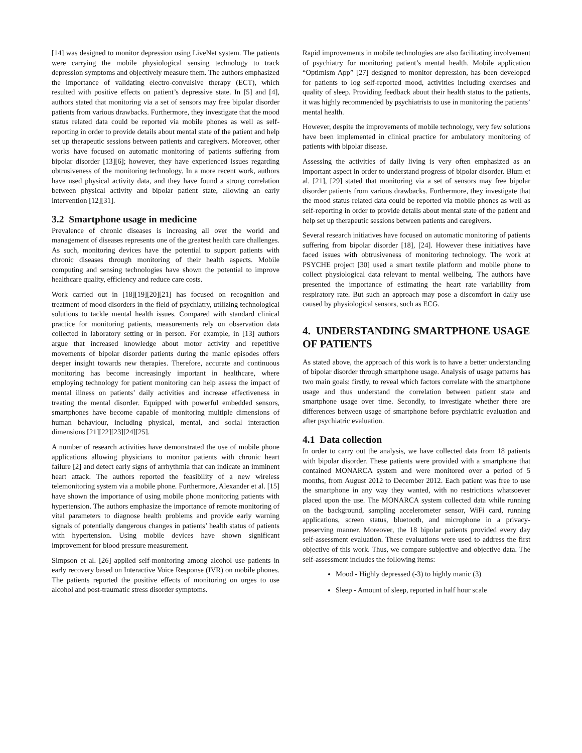[14] was designed to monitor depression using LiveNet system. The patients were carrying the mobile physiological sensing technology to track depression symptoms and objectively measure them. The authors emphasized the importance of validating electro-convulsive therapy (ECT), which resulted with positive effects on patient’s depressive state. In [5] and [4], authors stated that monitoring via a set of sensors may free bipolar disorder patients from various drawbacks. Furthermore, they investigate that the mood status related data could be reported via mobile phones as well as self-reporting in order to provide details about mental state of the patient and help set up therapeutic sessions between patients and caregivers. Moreover, other works have focused on automatic monitoring of patients suffering from bipolar disorder [13][6]; however, they have experienced issues regarding obtrusiveness of the monitoring technology. In a more recent work, authors have used physical activity data, and they have found a strong correlation between physical activity and bipolar patient state, allowing an early intervention [12][31].
3.2 Smartphone usage in medicine
Prevalence of chronic diseases is increasing all over the world and management of diseases represents one of the greatest health care challenges. As such, monitoring devices have the potential to support patients with chronic diseases through monitoring of their health aspects. Mobile computing and sensing technologies have shown the potential to improve healthcare quality, efficiency and reduce care costs.
Work carried out in [18][19][20][21] has focused on recognition and treatment of mood disorders in the field of psychiatry, utilizing technological solutions to tackle mental health issues. Compared with standard clinical practice for monitoring patients, measurements rely on observation data collected in laboratory setting or in person. For example, in [13] authors argue that increased knowledge about motor activity and repetitive movements of bipolar disorder patients during the manic episodes offers deeper insight towards new therapies. Therefore, accurate and continuous monitoring has become increasingly important in healthcare, where employing technology for patient monitoring can help assess the impact of mental illness on patients’ daily activities and increase effectiveness in treating the mental disorder. Equipped with powerful embedded sensors, smartphones have become capable of monitoring multiple dimensions of human behaviour, including physical, mental, and social interaction dimensions [21][22][23][24][25].
A number of research activities have demonstrated the use of mobile phone applications allowing physicians to monitor patients with chronic heart failure [2] and detect early signs of arrhythmia that can indicate an imminent heart attack. The authors reported the feasibility of a new wireless telemonitoring system via a mobile phone. Furthermore, Alexander et al. [15] have shown the importance of using mobile phone monitoring patients with hypertension. The authors emphasize the importance of remote monitoring of vital parameters to diagnose health problems and provide early warning signals of potentially dangerous changes in patients’ health status of patients with hypertension. Using mobile devices have shown significant improvement for blood pressure measurement.
Simpson et al. [26] applied self-monitoring among alcohol use patients in early recovery based on Interactive Voice Response (IVR) on mobile phones. The patients reported the positive effects of monitoring on urges to use alcohol and post-traumatic stress disorder symptoms.
Rapid improvements in mobile technologies are also facilitating involvement of psychiatry for monitoring patient’s mental health. Mobile application “Optimism App” [27] designed to monitor depression, has been developed for patients to log self-reported mood, activities including exercises and quality of sleep. Providing feedback about their health status to the patients, it was highly recommended by psychiatrists to use in monitoring the patients’ mental health.
However, despite the improvements of mobile technology, very few solutions have been implemented in clinical practice for ambulatory monitoring of patients with bipolar disease.
Assessing the activities of daily living is very often emphasized as an important aspect in order to understand progress of bipolar disorder. Blum et al. [21], [29] stated that monitoring via a set of sensors may free bipolar disorder patients from various drawbacks. Furthermore, they investigate that the mood status related data could be reported via mobile phones as well as self-reporting in order to provide details about mental state of the patient and help set up therapeutic sessions between patients and caregivers.
Several research initiatives have focused on automatic monitoring of patients suffering from bipolar disorder [18], [24]. However these initiatives have faced issues with obtrusiveness of monitoring technology. The work at PSYCHE project [30] used a smart textile platform and mobile phone to collect physiological data relevant to mental wellbeing. The authors have presented the importance of estimating the heart rate variability from respiratory rate. But such an approach may pose a discomfort in daily use caused by physiological sensors, such as ECG.
4. UNDERSTANDING SMARTPHONE USAGE OF PATIENTS
As stated above, the approach of this work is to have a better understanding of bipolar disorder through smartphone usage. Analysis of usage patterns has two main goals: firstly, to reveal which factors correlate with the smartphone usage and thus understand the correlation between patient state and smartphone usage over time. Secondly, to investigate whether there are differences between usage of smartphone before psychiatric evaluation and after psychiatric evaluation.
4.1 Data collection
In order to carry out the analysis, we have collected data from 18 patients with bipolar disorder. These patients were provided with a smartphone that contained MONARCA system and were monitored over a period of 5 months, from August 2012 to December 2012. Each patient was free to use the smartphone in any way they wanted, with no restrictions whatsoever placed upon the use. The MONARCA system collected data while running on the background, sampling accelerometer sensor, WiFi card, running applications, screen status, bluetooth, and microphone in a privacy-preserving manner. Moreover, the 18 bipolar patients provided every day self-assessment evaluation. These evaluations were used to address the first objective of this work. Thus, we compare subjective and objective data. The self-assessment includes the following items:
Mood - Highly depressed (-3) to highly manic (3)
Sleep - Amount of sleep, reported in half hour scale